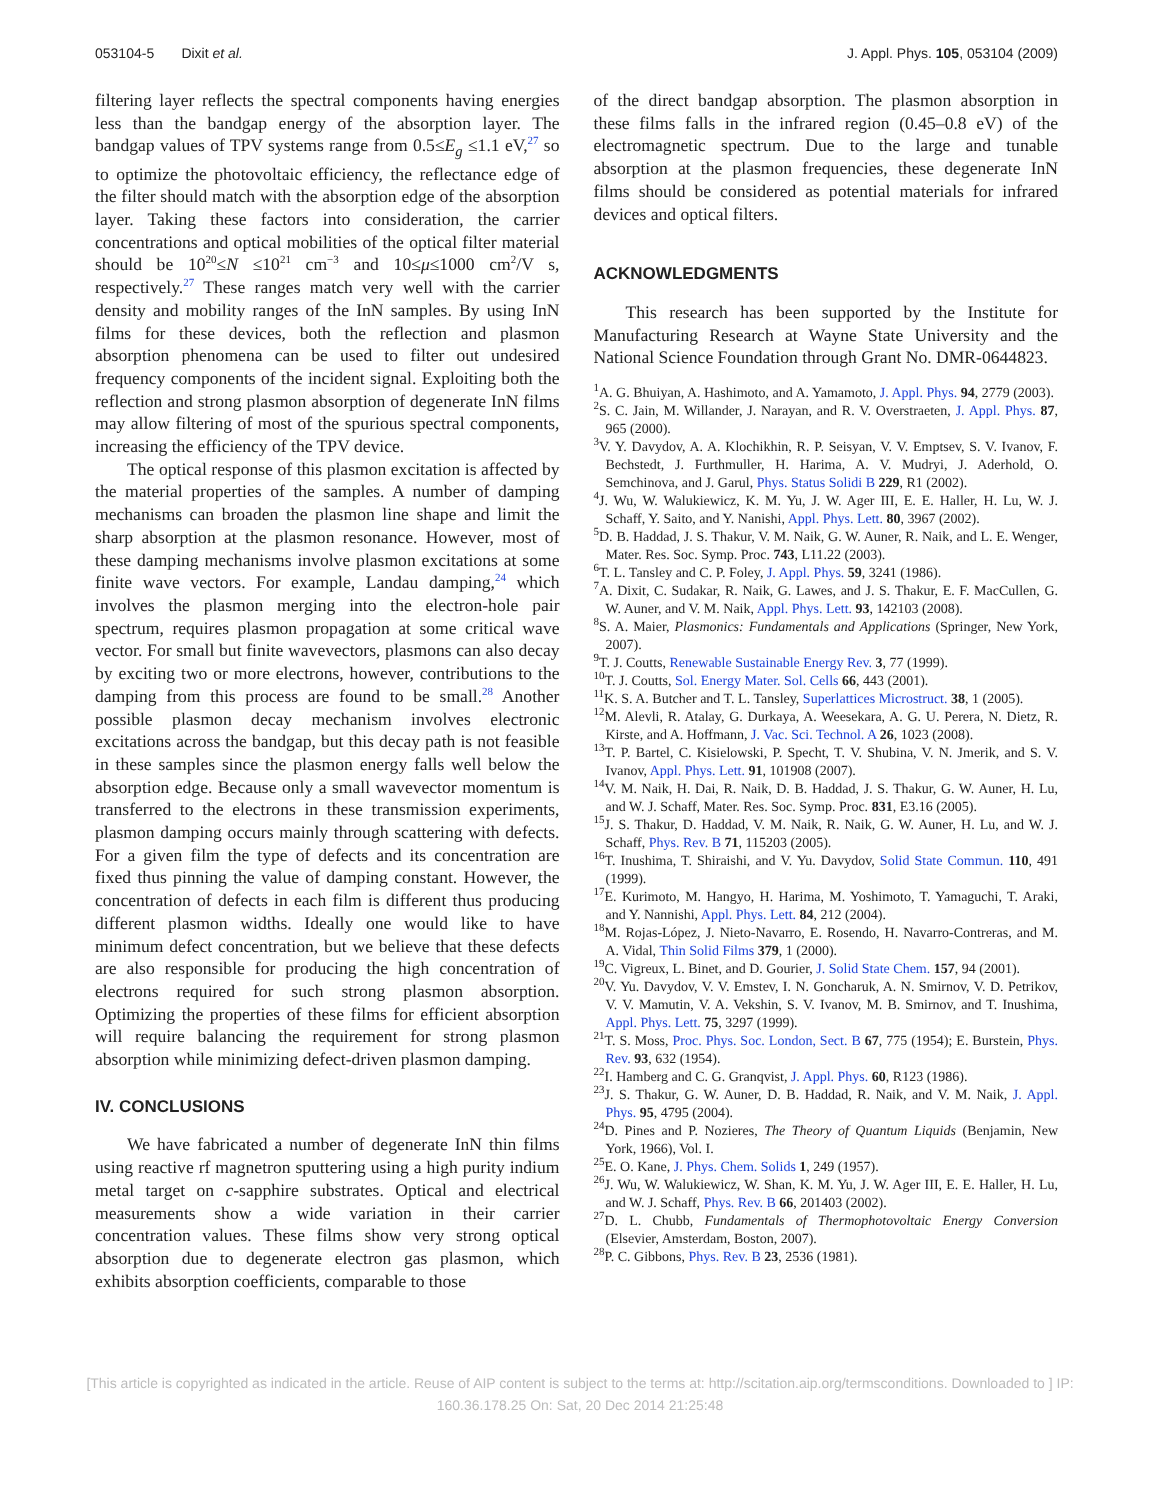053104-5 Dixit et al. J. Appl. Phys. 105, 053104 (2009)
filtering layer reflects the spectral components having energies less than the bandgap energy of the absorption layer. The bandgap values of TPV systems range from 0.5≤E<sub>g</sub> ≤1.1 eV,<sup>27</sup> so to optimize the photovoltaic efficiency, the reflectance edge of the filter should match with the absorption edge of the absorption layer. Taking these factors into consideration, the carrier concentrations and optical mobilities of the optical filter material should be 10<sup>20</sup>≤N ≤10<sup>21</sup> cm<sup>−3</sup> and 10≤μ≤1000 cm<sup>2</sup>/V s, respectively.<sup>27</sup> These ranges match very well with the carrier density and mobility ranges of the InN samples. By using InN films for these devices, both the reflection and plasmon absorption phenomena can be used to filter out undesired frequency components of the incident signal. Exploiting both the reflection and strong plasmon absorption of degenerate InN films may allow filtering of most of the spurious spectral components, increasing the efficiency of the TPV device.
The optical response of this plasmon excitation is affected by the material properties of the samples. A number of damping mechanisms can broaden the plasmon line shape and limit the sharp absorption at the plasmon resonance. However, most of these damping mechanisms involve plasmon excitations at some finite wave vectors. For example, Landau damping,<sup>24</sup> which involves the plasmon merging into the electron-hole pair spectrum, requires plasmon propagation at some critical wave vector. For small but finite wavevectors, plasmons can also decay by exciting two or more electrons, however, contributions to the damping from this process are found to be small.<sup>28</sup> Another possible plasmon decay mechanism involves electronic excitations across the bandgap, but this decay path is not feasible in these samples since the plasmon energy falls well below the absorption edge. Because only a small wavevector momentum is transferred to the electrons in these transmission experiments, plasmon damping occurs mainly through scattering with defects. For a given film the type of defects and its concentration are fixed thus pinning the value of damping constant. However, the concentration of defects in each film is different thus producing different plasmon widths. Ideally one would like to have minimum defect concentration, but we believe that these defects are also responsible for producing the high concentration of electrons required for such strong plasmon absorption. Optimizing the properties of these films for efficient absorption will require balancing the requirement for strong plasmon absorption while minimizing defect-driven plasmon damping.
IV. CONCLUSIONS
We have fabricated a number of degenerate InN thin films using reactive rf magnetron sputtering using a high purity indium metal target on c-sapphire substrates. Optical and electrical measurements show a wide variation in their carrier concentration values. These films show very strong optical absorption due to degenerate electron gas plasmon, which exhibits absorption coefficients, comparable to those
of the direct bandgap absorption. The plasmon absorption in these films falls in the infrared region (0.45–0.8 eV) of the electromagnetic spectrum. Due to the large and tunable absorption at the plasmon frequencies, these degenerate InN films should be considered as potential materials for infrared devices and optical filters.
ACKNOWLEDGMENTS
This research has been supported by the Institute for Manufacturing Research at Wayne State University and the National Science Foundation through Grant No. DMR-0644823.
<sup>1</sup> A. G. Bhuiyan, A. Hashimoto, and A. Yamamoto, J. Appl. Phys. 94, 2779 (2003).
<sup>2</sup> S. C. Jain, M. Willander, J. Narayan, and R. V. Overstraeten, J. Appl. Phys. 87, 965 (2000).
<sup>3</sup> V. Y. Davydov, A. A. Klochikhin, R. P. Seisyan, V. V. Emptsev, S. V. Ivanov, F. Bechstedt, J. Furthmuller, H. Harima, A. V. Mudryi, J. Aderhold, O. Semchinova, and J. Garul, Phys. Status Solidi B 229, R1 (2002).
<sup>4</sup> J. Wu, W. Walukiewicz, K. M. Yu, J. W. Ager III, E. E. Haller, H. Lu, W. J. Schaff, Y. Saito, and Y. Nanishi, Appl. Phys. Lett. 80, 3967 (2002).
<sup>5</sup> D. B. Haddad, J. S. Thakur, V. M. Naik, G. W. Auner, R. Naik, and L. E. Wenger, Mater. Res. Soc. Symp. Proc. 743, L11.22 (2003).
<sup>6</sup> T. L. Tansley and C. P. Foley, J. Appl. Phys. 59, 3241 (1986).
<sup>7</sup> A. Dixit, C. Sudakar, R. Naik, G. Lawes, and J. S. Thakur, E. F. MacCullen, G. W. Auner, and V. M. Naik, Appl. Phys. Lett. 93, 142103 (2008).
<sup>8</sup> S. A. Maier, Plasmonics: Fundamentals and Applications (Springer, New York, 2007).
<sup>9</sup> T. J. Coutts, Renewable Sustainable Energy Rev. 3, 77 (1999).
<sup>10</sup> T. J. Coutts, Sol. Energy Mater. Sol. Cells 66, 443 (2001).
<sup>11</sup> K. S. A. Butcher and T. L. Tansley, Superlattices Microstruct. 38, 1 (2005).
<sup>12</sup> M. Alevli, R. Atalay, G. Durkaya, A. Weesekara, A. G. U. Perera, N. Dietz, R. Kirste, and A. Hoffmann, J. Vac. Sci. Technol. A 26, 1023 (2008).
<sup>13</sup> T. P. Bartel, C. Kisielowski, P. Specht, T. V. Shubina, V. N. Jmerik, and S. V. Ivanov, Appl. Phys. Lett. 91, 101908 (2007).
<sup>14</sup> V. M. Naik, H. Dai, R. Naik, D. B. Haddad, J. S. Thakur, G. W. Auner, H. Lu, and W. J. Schaff, Mater. Res. Soc. Symp. Proc. 831, E3.16 (2005).
<sup>15</sup> J. S. Thakur, D. Haddad, V. M. Naik, R. Naik, G. W. Auner, H. Lu, and W. J. Schaff, Phys. Rev. B 71, 115203 (2005).
<sup>16</sup> T. Inushima, T. Shiraishi, and V. Yu. Davydov, Solid State Commun. 110, 491 (1999).
<sup>17</sup> E. Kurimoto, M. Hangyo, H. Harima, M. Yoshimoto, T. Yamaguchi, T. Araki, and Y. Nannishi, Appl. Phys. Lett. 84, 212 (2004).
<sup>18</sup> M. Rojas-López, J. Nieto-Navarro, E. Rosendo, H. Navarro-Contreras, and M. A. Vidal, Thin Solid Films 379, 1 (2000).
<sup>19</sup>C. Vigreux, L. Binet, and D. Gourier, J. Solid State Chem. 157, 94 (2001).
<sup>20</sup> V. Yu. Davydov, V. V. Emstev, I. N. Goncharuk, A. N. Smirnov, V. D. Petrikov, V. V. Mamutin, V. A. Vekshin, S. V. Ivanov, M. B. Smirnov, and T. Inushima, Appl. Phys. Lett. 75, 3297 (1999).
<sup>21</sup> T. S. Moss, Proc. Phys. Soc. London, Sect. B 67, 775 (1954); E. Burstein, Phys. Rev. 93, 632 (1954).
<sup>22</sup> I. Hamberg and C. G. Granqvist, J. Appl. Phys. 60, R123 (1986).
<sup>23</sup> J. S. Thakur, G. W. Auner, D. B. Haddad, R. Naik, and V. M. Naik, J. Appl. Phys. 95, 4795 (2004).
<sup>24</sup> D. Pines and P. Nozieres, The Theory of Quantum Liquids (Benjamin, New York, 1966), Vol. I.
<sup>25</sup> E. O. Kane, J. Phys. Chem. Solids 1, 249 (1957).
<sup>26</sup> J. Wu, W. Walukiewicz, W. Shan, K. M. Yu, J. W. Ager III, E. E. Haller, H. Lu, and W. J. Schaff, Phys. Rev. B 66, 201403 (2002).
<sup>27</sup> D. L. Chubb, Fundamentals of Thermophotovoltaic Energy Conversion (Elsevier, Amsterdam, Boston, 2007).
<sup>28</sup>P. C. Gibbons, Phys. Rev. B 23, 2536 (1981).
[This article is copyrighted as indicated in the article. Reuse of AIP content is subject to the terms at: http://scitation.aip.org/termsconditions. Downloaded to ] IP:
160.36.178.25 On: Sat, 20 Dec 2014 21:25:48